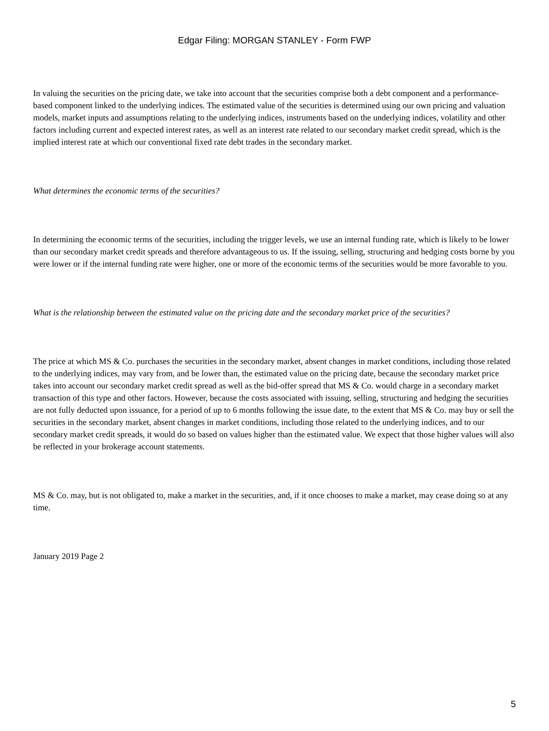Edgar Filing: MORGAN STANLEY - Form FWP
In valuing the securities on the pricing date, we take into account that the securities comprise both a debt component and a performance-based component linked to the underlying indices. The estimated value of the securities is determined using our own pricing and valuation models, market inputs and assumptions relating to the underlying indices, instruments based on the underlying indices, volatility and other factors including current and expected interest rates, as well as an interest rate related to our secondary market credit spread, which is the implied interest rate at which our conventional fixed rate debt trades in the secondary market.
What determines the economic terms of the securities?
In determining the economic terms of the securities, including the trigger levels, we use an internal funding rate, which is likely to be lower than our secondary market credit spreads and therefore advantageous to us. If the issuing, selling, structuring and hedging costs borne by you were lower or if the internal funding rate were higher, one or more of the economic terms of the securities would be more favorable to you.
What is the relationship between the estimated value on the pricing date and the secondary market price of the securities?
The price at which MS & Co. purchases the securities in the secondary market, absent changes in market conditions, including those related to the underlying indices, may vary from, and be lower than, the estimated value on the pricing date, because the secondary market price takes into account our secondary market credit spread as well as the bid-offer spread that MS & Co. would charge in a secondary market transaction of this type and other factors. However, because the costs associated with issuing, selling, structuring and hedging the securities are not fully deducted upon issuance, for a period of up to 6 months following the issue date, to the extent that MS & Co. may buy or sell the securities in the secondary market, absent changes in market conditions, including those related to the underlying indices, and to our secondary market credit spreads, it would do so based on values higher than the estimated value. We expect that those higher values will also be reflected in your brokerage account statements.
MS & Co. may, but is not obligated to, make a market in the securities, and, if it once chooses to make a market, may cease doing so at any time.
January 2019 Page 2
5